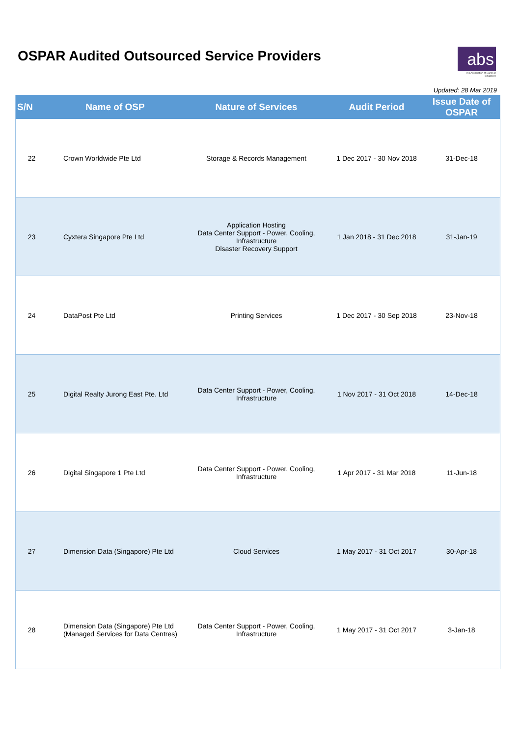OSPAR Audited Outsourced Service Providers
abs
The Association of Banks in Singapore
Updated: 28 Mar 2019
| S/N | Name of OSP | Nature of Services | Audit Period | Issue Date of OSPAR |
| --- | --- | --- | --- | --- |
| 22 | Crown Worldwide Pte Ltd | Storage & Records Management | 1 Dec 2017 - 30 Nov 2018 | 31-Dec-18 |
| 23 | Cyxtera Singapore Pte Ltd | Application Hosting Data Center Support - Power, Cooling, Infrastructure Disaster Recovery Support | 1 Jan 2018 - 31 Dec 2018 | 31-Jan-19 |
| 24 | DataPost Pte Ltd | Printing Services | 1 Dec 2017 - 30 Sep 2018 | 23-Nov-18 |
| 25 | Digital Realty Jurong East Pte. Ltd | Data Center Support - Power, Cooling, Infrastructure | 1 Nov 2017 - 31 Oct 2018 | 14-Dec-18 |
| 26 | Digital Singapore 1 Pte Ltd | Data Center Support - Power, Cooling, Infrastructure | 1 Apr 2017 - 31 Mar 2018 | 11-Jun-18 |
| 27 | Dimension Data (Singapore) Pte Ltd | Cloud Services | 1 May 2017 - 31 Oct 2017 | 30-Apr-18 |
| 28 | Dimension Data (Singapore) Pte Ltd (Managed Services for Data Centres) | Data Center Support - Power, Cooling, Infrastructure | 1 May 2017 - 31 Oct 2017 | 3-Jan-18 |